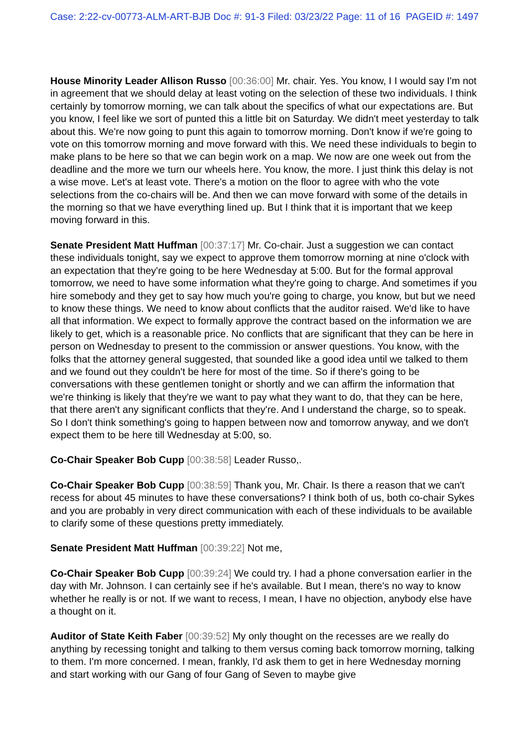Case: 2:22-cv-00773-ALM-ART-BJB Doc #: 91-3 Filed: 03/23/22 Page: 11 of 16 PAGEID #: 1497
House Minority Leader Allison Russo [00:36:00] Mr. chair. Yes. You know, I I would say I'm not in agreement that we should delay at least voting on the selection of these two individuals. I think certainly by tomorrow morning, we can talk about the specifics of what our expectations are. But you know, I feel like we sort of punted this a little bit on Saturday. We didn't meet yesterday to talk about this. We're now going to punt this again to tomorrow morning. Don't know if we're going to vote on this tomorrow morning and move forward with this. We need these individuals to begin to make plans to be here so that we can begin work on a map. We now are one week out from the deadline and the more we turn our wheels here. You know, the more. I just think this delay is not a wise move. Let's at least vote. There's a motion on the floor to agree with who the vote selections from the co-chairs will be. And then we can move forward with some of the details in the morning so that we have everything lined up. But I think that it is important that we keep moving forward in this.
Senate President Matt Huffman [00:37:17] Mr. Co-chair. Just a suggestion we can contact these individuals tonight, say we expect to approve them tomorrow morning at nine o'clock with an expectation that they're going to be here Wednesday at 5:00. But for the formal approval tomorrow, we need to have some information what they're going to charge. And sometimes if you hire somebody and they get to say how much you're going to charge, you know, but but we need to know these things. We need to know about conflicts that the auditor raised. We'd like to have all that information. We expect to formally approve the contract based on the information we are likely to get, which is a reasonable price. No conflicts that are significant that they can be here in person on Wednesday to present to the commission or answer questions. You know, with the folks that the attorney general suggested, that sounded like a good idea until we talked to them and we found out they couldn't be here for most of the time. So if there's going to be conversations with these gentlemen tonight or shortly and we can affirm the information that we're thinking is likely that they're we want to pay what they want to do, that they can be here, that there aren't any significant conflicts that they're. And I understand the charge, so to speak. So I don't think something's going to happen between now and tomorrow anyway, and we don't expect them to be here till Wednesday at 5:00, so.
Co-Chair Speaker Bob Cupp [00:38:58] Leader Russo,.
Co-Chair Speaker Bob Cupp [00:38:59] Thank you, Mr. Chair. Is there a reason that we can't recess for about 45 minutes to have these conversations? I think both of us, both co-chair Sykes and you are probably in very direct communication with each of these individuals to be available to clarify some of these questions pretty immediately.
Senate President Matt Huffman [00:39:22] Not me,
Co-Chair Speaker Bob Cupp [00:39:24] We could try. I had a phone conversation earlier in the day with Mr. Johnson. I can certainly see if he's available. But I mean, there's no way to know whether he really is or not. If we want to recess, I mean, I have no objection, anybody else have a thought on it.
Auditor of State Keith Faber [00:39:52] My only thought on the recesses are we really do anything by recessing tonight and talking to them versus coming back tomorrow morning, talking to them. I'm more concerned. I mean, frankly, I'd ask them to get in here Wednesday morning and start working with our Gang of four Gang of Seven to maybe give